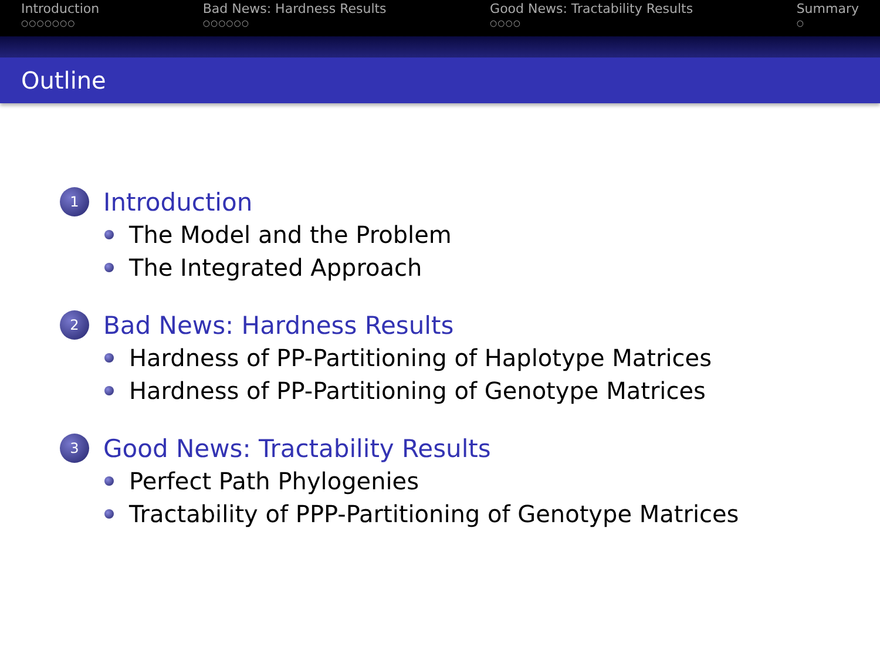Introduction
○○○○○○○
Bad News: Hardness Results
○○○○○○
Good News: Tractability Results
○○○○
Summary
○
Outline
1 Introduction
The Model and the Problem
The Integrated Approach
2 Bad News: Hardness Results
Hardness of PP-Partitioning of Haplotype Matrices
Hardness of PP-Partitioning of Genotype Matrices
3 Good News: Tractability Results
Perfect Path Phylogenies
Tractability of PPP-Partitioning of Genotype Matrices